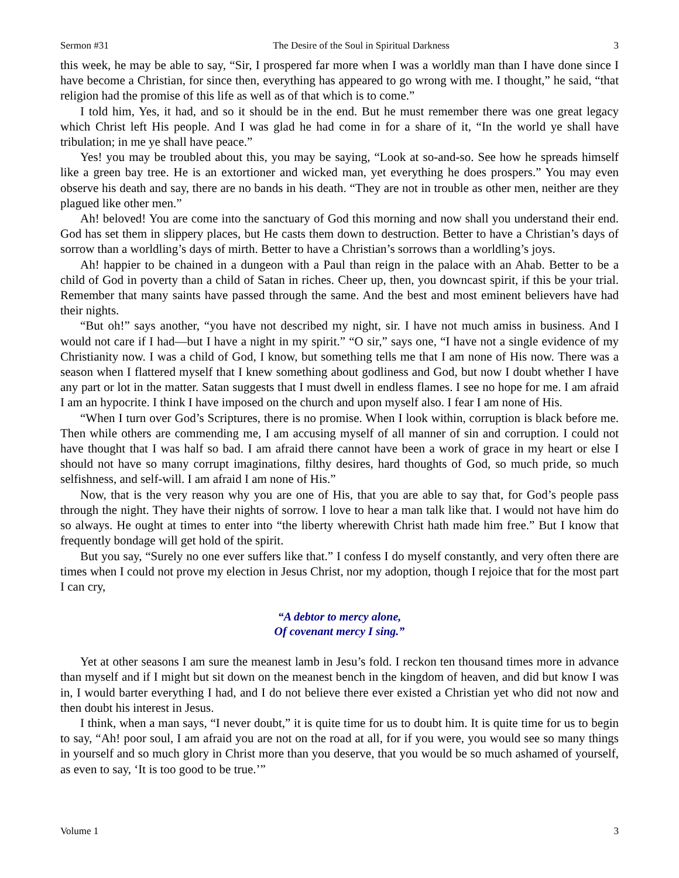Sermon #31 The Desire of the Soul in Spiritual Darkness 3
this week, he may be able to say, “Sir, I prospered far more when I was a worldly man than I have done since I have become a Christian, for since then, everything has appeared to go wrong with me. I thought,” he said, “that religion had the promise of this life as well as of that which is to come.”
I told him, Yes, it had, and so it should be in the end. But he must remember there was one great legacy which Christ left His people. And I was glad he had come in for a share of it, “In the world ye shall have tribulation; in me ye shall have peace.”
Yes! you may be troubled about this, you may be saying, “Look at so-and-so. See how he spreads himself like a green bay tree. He is an extortioner and wicked man, yet everything he does prospers.” You may even observe his death and say, there are no bands in his death. “They are not in trouble as other men, neither are they plagued like other men.”
Ah! beloved! You are come into the sanctuary of God this morning and now shall you understand their end. God has set them in slippery places, but He casts them down to destruction. Better to have a Christian’s days of sorrow than a worldling’s days of mirth. Better to have a Christian’s sorrows than a worldling’s joys.
Ah! happier to be chained in a dungeon with a Paul than reign in the palace with an Ahab. Better to be a child of God in poverty than a child of Satan in riches. Cheer up, then, you downcast spirit, if this be your trial. Remember that many saints have passed through the same. And the best and most eminent believers have had their nights.
“But oh!” says another, “you have not described my night, sir. I have not much amiss in business. And I would not care if I had—but I have a night in my spirit.” “O sir,” says one, “I have not a single evidence of my Christianity now. I was a child of God, I know, but something tells me that I am none of His now. There was a season when I flattered myself that I knew something about godliness and God, but now I doubt whether I have any part or lot in the matter. Satan suggests that I must dwell in endless flames. I see no hope for me. I am afraid I am an hypocrite. I think I have imposed on the church and upon myself also. I fear I am none of His.
“When I turn over God’s Scriptures, there is no promise. When I look within, corruption is black before me. Then while others are commending me, I am accusing myself of all manner of sin and corruption. I could not have thought that I was half so bad. I am afraid there cannot have been a work of grace in my heart or else I should not have so many corrupt imaginations, filthy desires, hard thoughts of God, so much pride, so much selfishness, and self-will. I am afraid I am none of His.”
Now, that is the very reason why you are one of His, that you are able to say that, for God’s people pass through the night. They have their nights of sorrow. I love to hear a man talk like that. I would not have him do so always. He ought at times to enter into “the liberty wherewith Christ hath made him free.” But I know that frequently bondage will get hold of the spirit.
But you say, “Surely no one ever suffers like that.” I confess I do myself constantly, and very often there are times when I could not prove my election in Jesus Christ, nor my adoption, though I rejoice that for the most part I can cry,
“A debtor to mercy alone,
Of covenant mercy I sing.”
Yet at other seasons I am sure the meanest lamb in Jesu’s fold. I reckon ten thousand times more in advance than myself and if I might but sit down on the meanest bench in the kingdom of heaven, and did but know I was in, I would barter everything I had, and I do not believe there ever existed a Christian yet who did not now and then doubt his interest in Jesus.
I think, when a man says, “I never doubt,” it is quite time for us to doubt him. It is quite time for us to begin to say, “Ah! poor soul, I am afraid you are not on the road at all, for if you were, you would see so many things in yourself and so much glory in Christ more than you deserve, that you would be so much ashamed of yourself, as even to say, ‘It is too good to be true.’”
Volume 1 3